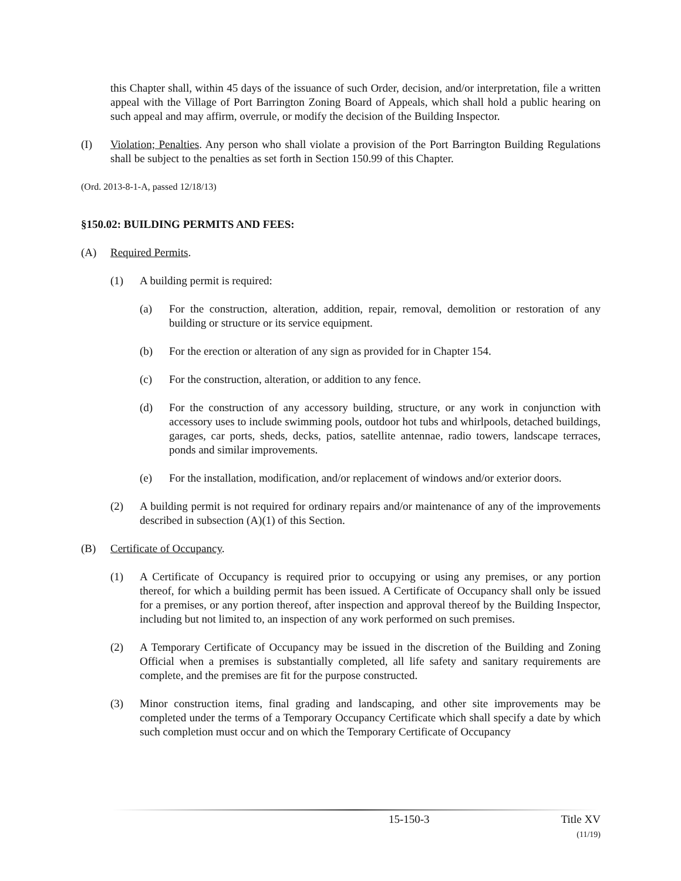this Chapter shall, within 45 days of the issuance of such Order, decision, and/or interpretation, file a written appeal with the Village of Port Barrington Zoning Board of Appeals, which shall hold a public hearing on such appeal and may affirm, overrule, or modify the decision of the Building Inspector.
(I) Violation; Penalties. Any person who shall violate a provision of the Port Barrington Building Regulations shall be subject to the penalties as set forth in Section 150.99 of this Chapter.
(Ord. 2013-8-1-A, passed 12/18/13)
§150.02: BUILDING PERMITS AND FEES:
(A) Required Permits.
(1) A building permit is required:
(a) For the construction, alteration, addition, repair, removal, demolition or restoration of any building or structure or its service equipment.
(b) For the erection or alteration of any sign as provided for in Chapter 154.
(c) For the construction, alteration, or addition to any fence.
(d) For the construction of any accessory building, structure, or any work in conjunction with accessory uses to include swimming pools, outdoor hot tubs and whirlpools, detached buildings, garages, car ports, sheds, decks, patios, satellite antennae, radio towers, landscape terraces, ponds and similar improvements.
(e) For the installation, modification, and/or replacement of windows and/or exterior doors.
(2) A building permit is not required for ordinary repairs and/or maintenance of any of the improvements described in subsection (A)(1) of this Section.
(B) Certificate of Occupancy.
(1) A Certificate of Occupancy is required prior to occupying or using any premises, or any portion thereof, for which a building permit has been issued. A Certificate of Occupancy shall only be issued for a premises, or any portion thereof, after inspection and approval thereof by the Building Inspector, including but not limited to, an inspection of any work performed on such premises.
(2) A Temporary Certificate of Occupancy may be issued in the discretion of the Building and Zoning Official when a premises is substantially completed, all life safety and sanitary requirements are complete, and the premises are fit for the purpose constructed.
(3) Minor construction items, final grading and landscaping, and other site improvements may be completed under the terms of a Temporary Occupancy Certificate which shall specify a date by which such completion must occur and on which the Temporary Certificate of Occupancy
15-150-3 Title XV
(11/19)